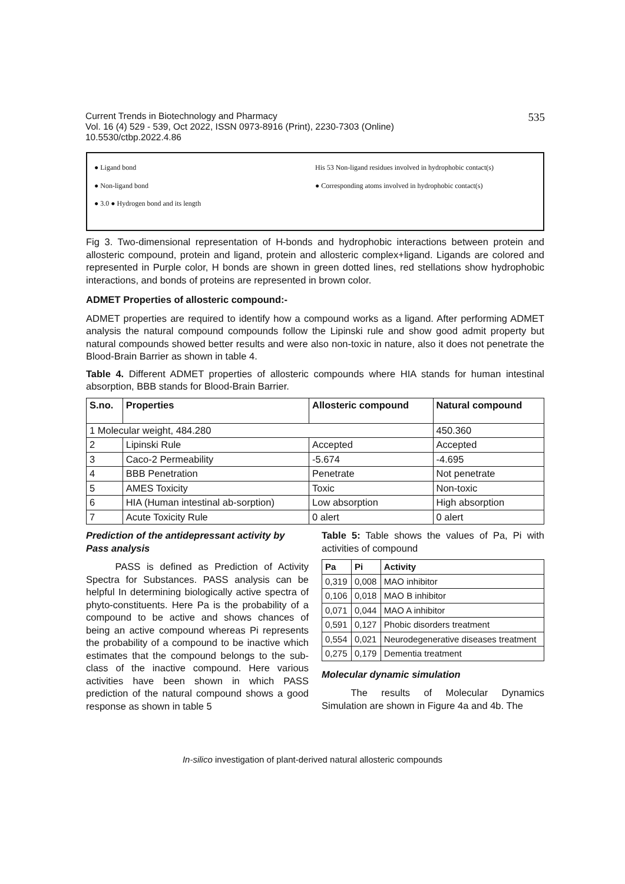Current Trends in Biotechnology and Pharmacy
Vol. 16 (4) 529 - 539, Oct 2022, ISSN 0973-8916 (Print), 2230-7303 (Online)
10.5530/ctbp.2022.4.86
535
● Ligand bond
● Non-ligand bond
● 3.0 ● Hydrogen bond and its length
His 53 Non-ligand residues involved in hydrophobic contact(s)
● Corresponding atoms involved in hydrophobic contact(s)
Fig 3. Two-dimensional representation of H-bonds and hydrophobic interactions between protein and allosteric compound, protein and ligand, protein and allosteric complex+ligand. Ligands are colored and represented in Purple color, H bonds are shown in green dotted lines, red stellations show hydrophobic interactions, and bonds of proteins are represented in brown color.
ADMET Properties of allosteric compound:-
ADMET properties are required to identify how a compound works as a ligand. After performing ADMET analysis the natural compound compounds follow the Lipinski rule and show good admit property but natural compounds showed better results and were also non-toxic in nature, also it does not penetrate the Blood-Brain Barrier as shown in table 4.
Table 4. Different ADMET properties of allosteric compounds where HIA stands for human intestinal absorption, BBB stands for Blood-Brain Barrier.
| S.no. | Properties | Allosteric compound | Natural compound |
| --- | --- | --- | --- |
| 1 Molecular weight, 484.280 | | | 450.360 |
| 2 | Lipinski Rule | Accepted | Accepted |
| 3 | Caco-2 Permeability | -5.674 | -4.695 |
| 4 | BBB Penetration | Penetrate | Not penetrate |
| 5 | AMES Toxicity | Toxic | Non-toxic |
| 6 | HIA (Human intestinal ab-sorption) | Low absorption | High absorption |
| 7 | Acute Toxicity Rule | 0 alert | 0 alert |
Prediction of the antidepressant activity by Pass analysis
   PASS is defined as Prediction of Activity Spectra for Substances. PASS analysis can be helpful In determining biologically active spectra of phyto-constituents. Here Pa is the probability of a compound to be active and shows chances of being an active compound whereas Pi represents the probability of a compound to be inactive which estimates that the compound belongs to the sub-class of the inactive compound. Here various activities have been shown in which PASS prediction of the natural compound shows a good response as shown in table 5
Table 5: Table shows the values of Pa, Pi with activities of compound
| Pa | Pi | Activity |
| --- | --- | --- |
| 0,319 | 0,008 | MAO inhibitor |
| 0,106 | 0,018 | MAO B inhibitor |
| 0,071 | 0,044 | MAO A inhibitor |
| 0,591 | 0,127 | Phobic disorders treatment |
| 0,554 | 0,021 | Neurodegenerative diseases treatment |
| 0,275 | 0,179 | Dementia treatment |
Molecular dynamic simulation
   The results of Molecular Dynamics Simulation are shown in Figure 4a and 4b. The
In-silico investigation of plant-derived natural allosteric compounds